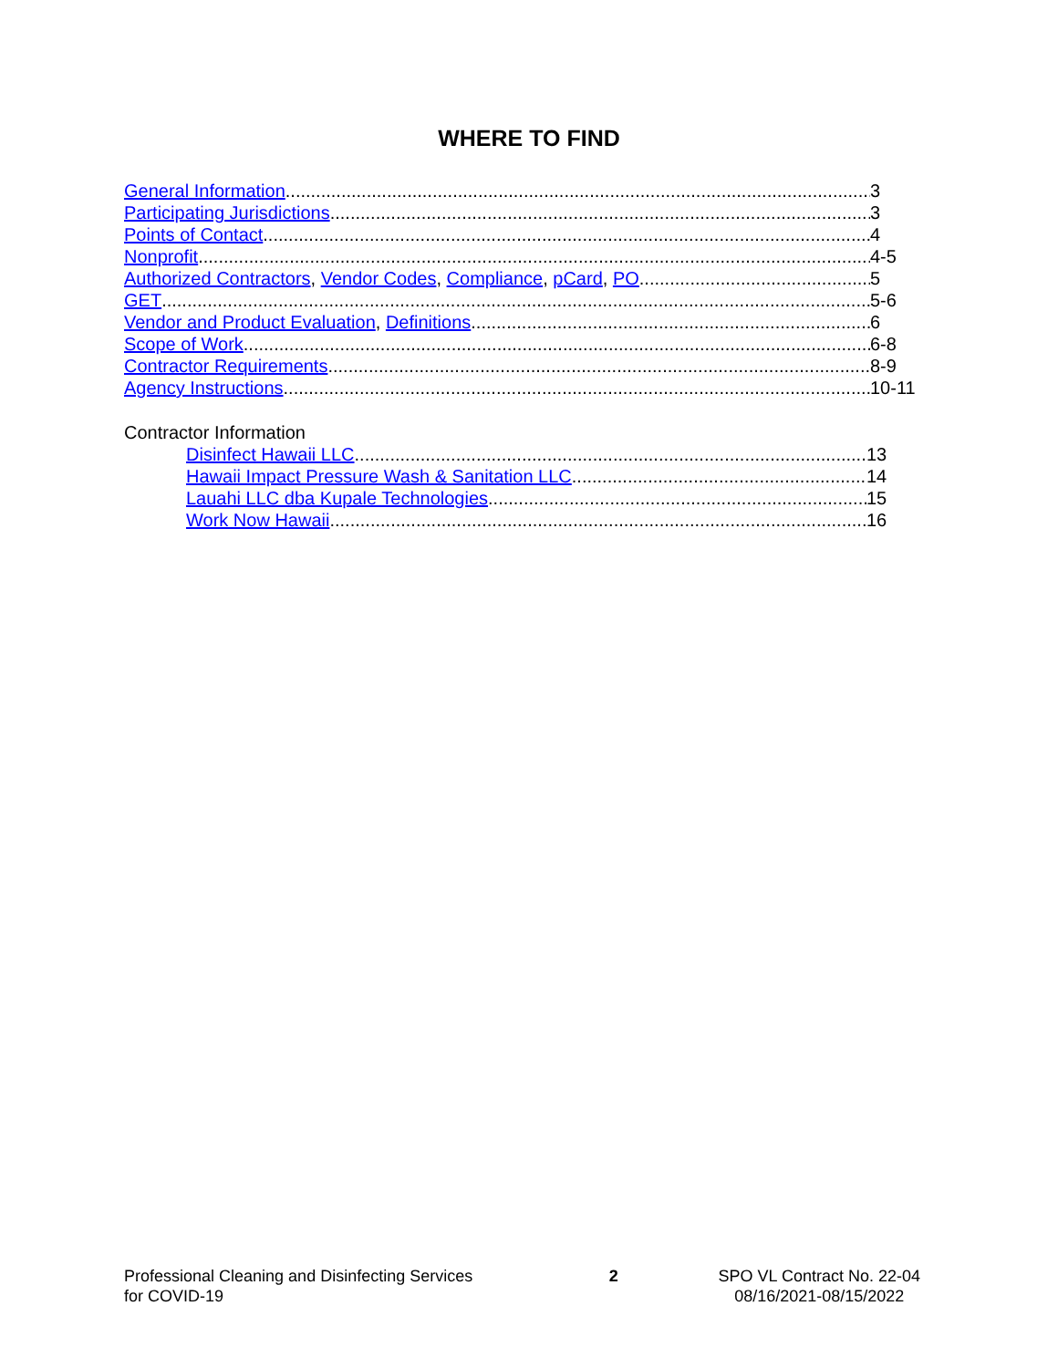WHERE TO FIND
General Information 3
Participating Jurisdictions 3
Points of Contact 4
Nonprofit 4-5
Authorized Contractors, Vendor Codes, Compliance, pCard, PO 5
GET 5-6
Vendor and Product Evaluation, Definitions 6
Scope of Work 6-8
Contractor Requirements 8-9
Agency Instructions 10-11
Contractor Information
Disinfect Hawaii LLC 13
Hawaii Impact Pressure Wash & Sanitation LLC 14
Lauahi LLC dba Kupale Technologies 15
Work Now Hawaii 16
Professional Cleaning and Disinfecting Services
for COVID-19
2 SPO VL Contract No. 22-04
08/16/2021-08/15/2022